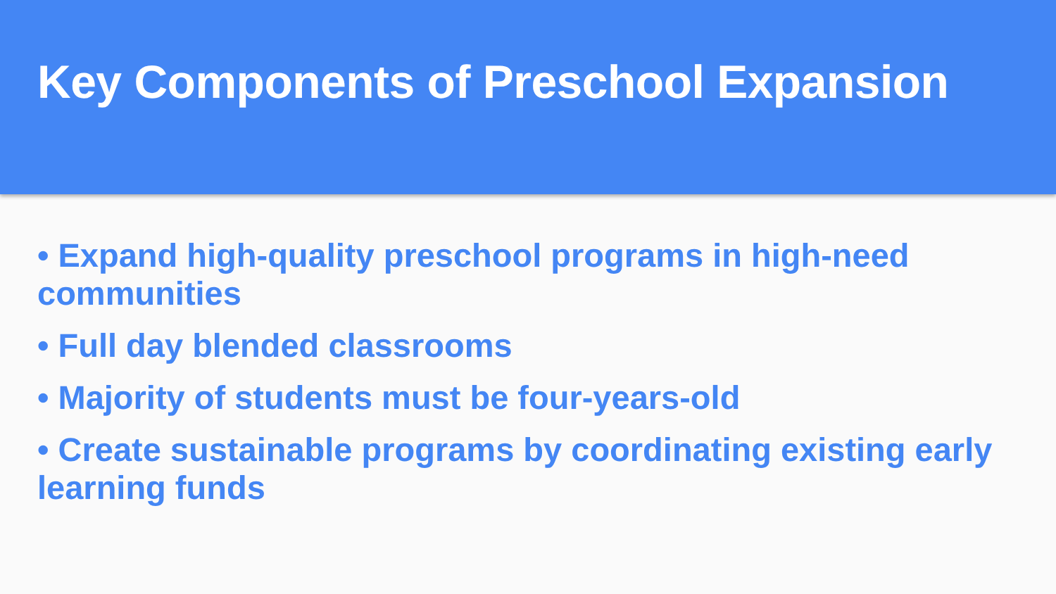Key Components of Preschool Expansion
• Expand high-quality preschool programs in high-need communities
• Full day blended classrooms
• Majority of students must be four-years-old
• Create sustainable programs by coordinating existing early learning funds